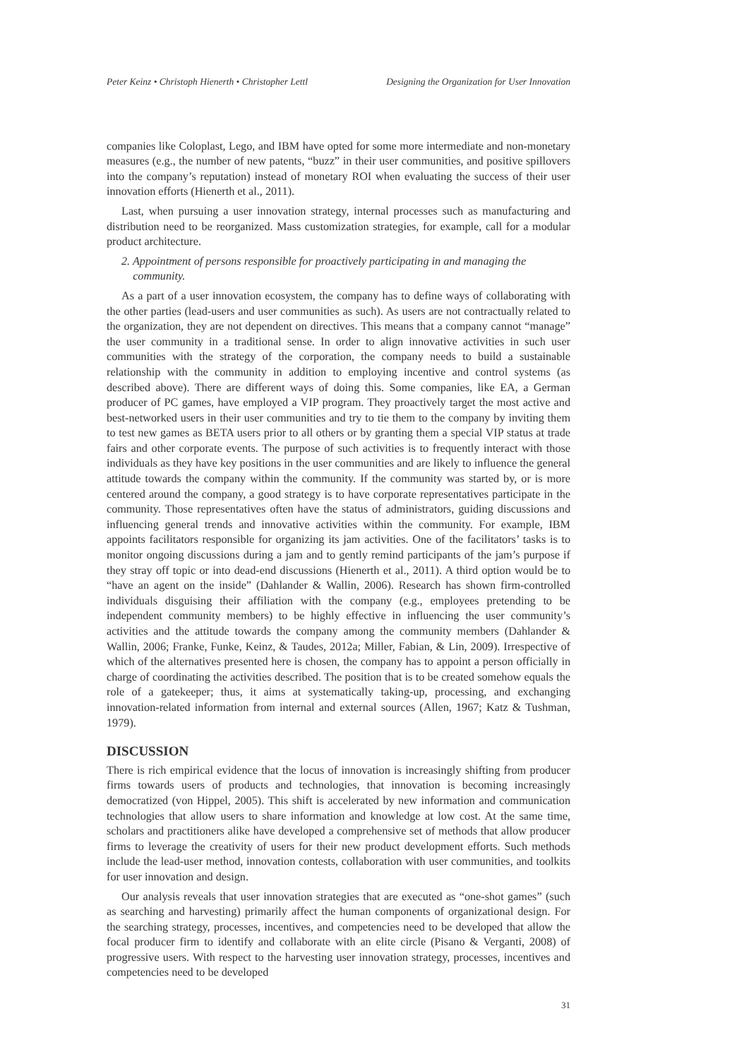Peter Keinz • Christoph Hienerth • Christopher Lettl Designing the Organization for User Innovation
companies like Coloplast, Lego, and IBM have opted for some more intermediate and non-monetary measures (e.g., the number of new patents, “buzz” in their user communities, and positive spillovers into the company’s reputation) instead of monetary ROI when evaluating the success of their user innovation efforts (Hienerth et al., 2011).
Last, when pursuing a user innovation strategy, internal processes such as manufacturing and distribution need to be reorganized. Mass customization strategies, for example, call for a modular product architecture.
2. Appointment of persons responsible for proactively participating in and managing the
community.
As a part of a user innovation ecosystem, the company has to define ways of collaborating with the other parties (lead-users and user communities as such). As users are not contractually related to the organization, they are not dependent on directives. This means that a company cannot “manage” the user community in a traditional sense. In order to align innovative activities in such user communities with the strategy of the corporation, the company needs to build a sustainable relationship with the community in addition to employing incentive and control systems (as described above). There are different ways of doing this. Some companies, like EA, a German producer of PC games, have employed a VIP program. They proactively target the most active and best-networked users in their user communities and try to tie them to the company by inviting them to test new games as BETA users prior to all others or by granting them a special VIP status at trade fairs and other corporate events. The purpose of such activities is to frequently interact with those individuals as they have key positions in the user communities and are likely to influence the general attitude towards the company within the community. If the community was started by, or is more centered around the company, a good strategy is to have corporate representatives participate in the community. Those representatives often have the status of administrators, guiding discussions and influencing general trends and innovative activities within the community. For example, IBM appoints facilitators responsible for organizing its jam activities. One of the facilitators’ tasks is to monitor ongoing discussions during a jam and to gently remind participants of the jam’s purpose if they stray off topic or into dead-end discussions (Hienerth et al., 2011). A third option would be to “have an agent on the inside” (Dahlander & Wallin, 2006). Research has shown firm-controlled individuals disguising their affiliation with the company (e.g., employees pretending to be independent community members) to be highly effective in influencing the user community’s activities and the attitude towards the company among the community members (Dahlander & Wallin, 2006; Franke, Funke, Keinz, & Taudes, 2012a; Miller, Fabian, & Lin, 2009). Irrespective of which of the alternatives presented here is chosen, the company has to appoint a person officially in charge of coordinating the activities described. The position that is to be created somehow equals the role of a gatekeeper; thus, it aims at systematically taking-up, processing, and exchanging innovation-related information from internal and external sources (Allen, 1967; Katz & Tushman, 1979).
DISCUSSION
There is rich empirical evidence that the locus of innovation is increasingly shifting from producer firms towards users of products and technologies, that innovation is becoming increasingly democratized (von Hippel, 2005). This shift is accelerated by new information and communication technologies that allow users to share information and knowledge at low cost. At the same time, scholars and practitioners alike have developed a comprehensive set of methods that allow producer firms to leverage the creativity of users for their new product development efforts. Such methods include the lead-user method, innovation contests, collaboration with user communities, and toolkits for user innovation and design.
Our analysis reveals that user innovation strategies that are executed as “one-shot games” (such as searching and harvesting) primarily affect the human components of organizational design. For the searching strategy, processes, incentives, and competencies need to be developed that allow the focal producer firm to identify and collaborate with an elite circle (Pisano & Verganti, 2008) of progressive users. With respect to the harvesting user innovation strategy, processes, incentives and competencies need to be developed
31